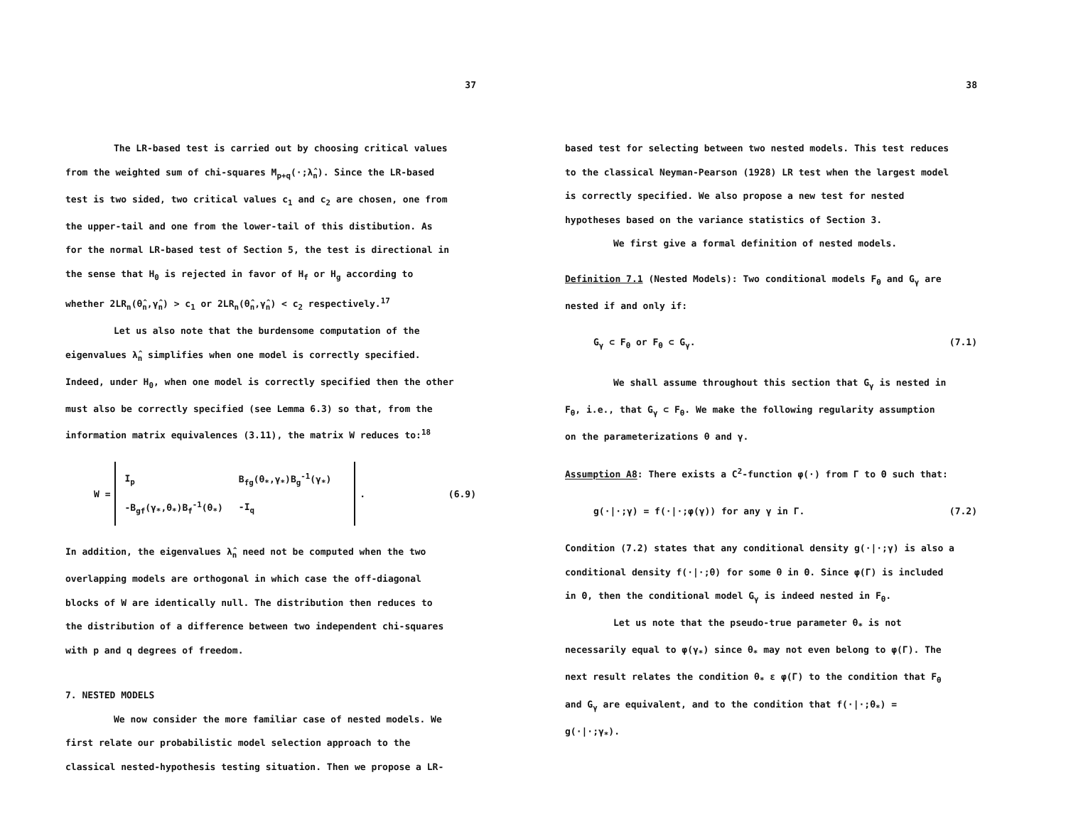37
The LR-based test is carried out by choosing critical values
from the weighted sum of chi-squares M<sub>p+q</sub>(·;λ̂<sub>n</sub>). Since the LR-based
test is two sided, two critical values c<sub>1</sub> and c<sub>2</sub> are chosen, one from
the upper-tail and one from the lower-tail of this distibution. As
for the normal LR-based test of Section 5, the test is directional in
the sense that H<sub>0</sub> is rejected in favor of H<sub>f</sub> or H<sub>g</sub> according to
whether 2LR<sub>n</sub>(θ̂<sub>n</sub>,γ̂<sub>n</sub>) > c<sub>1</sub> or 2LR<sub>n</sub>(θ̂<sub>n</sub>,γ̂<sub>n</sub>) < c<sub>2</sub> respectively.<sup>17</sup>
Let us also note that the burdensome computation of the
eigenvalues λ̂<sub>n</sub> simplifies when one model is correctly specified.
Indeed, under H<sub>0</sub>, when one model is correctly specified then the other
must also be correctly specified (see Lemma 6.3) so that, from the
information matrix equivalences (3.11), the matrix W reduces to:<sup>18</sup>
W =
| I<sub>p</sub> | B<sub>fg</sub>(θ<sub>*</sub>,γ<sub>*</sub>)B<sub>g</sub><sup>-1</sup>(γ<sub>*</sub>) |
| -B<sub>gf</sub>(γ<sub>*</sub>,θ<sub>*</sub>)B<sub>f</sub><sup>-1</sup>(θ<sub>*</sub>) | -I<sub>q</sub> |
. (6.9)
In addition, the eigenvalues λ̂<sub>n</sub> need not be computed when the two
overlapping models are orthogonal in which case the off-diagonal
blocks of W are identically null. The distribution then reduces to
the distribution of a difference between two independent chi-squares
with p and q degrees of freedom.
7. NESTED MODELS
We now consider the more familiar case of nested models. We
first relate our probabilistic model selection approach to the
classical nested-hypothesis testing situation. Then we propose a LR-
38
based test for selecting between two nested models. This test reduces
to the classical Neyman-Pearson (1928) LR test when the largest model
is correctly specified. We also propose a new test for nested
hypotheses based on the variance statistics of Section 3.
We first give a formal definition of nested models.
Definition 7.1 (Nested Models): Two conditional models F<sub>θ</sub> and G<sub>γ</sub> are
nested if and only if:
G<sub>γ</sub> ⊂ F<sub>θ</sub> or F<sub>θ</sub> ⊂ G<sub>γ</sub>. (7.1)
We shall assume throughout this section that G<sub>γ</sub> is nested in
F<sub>θ</sub>, i.e., that G<sub>γ</sub> ⊂ F<sub>θ</sub>. We make the following regularity assumption
on the parameterizations θ and γ.
Assumption A8: There exists a C<sup>2</sup>-function φ(·) from Γ to Θ such that:
g(·|·;γ) = f(·|·;φ(γ)) for any γ in Γ. (7.2)
Condition (7.2) states that any conditional density g(·|·;γ) is also a
conditional density f(·|·;θ) for some θ in Θ. Since φ(Γ) is included
in Θ, then the conditional model G<sub>γ</sub> is indeed nested in F<sub>θ</sub>.
Let us note that the pseudo-true parameter θ<sub>*</sub> is not
necessarily equal to φ(γ<sub>*</sub>) since θ<sub>*</sub> may not even belong to φ(Γ). The
next result relates the condition θ<sub>*</sub> ε φ(Γ) to the condition that F<sub>θ</sub>
and G<sub>γ</sub> are equivalent, and to the condition that f(·|·;θ<sub>*</sub>) =
g(·|·;γ<sub>*</sub>).